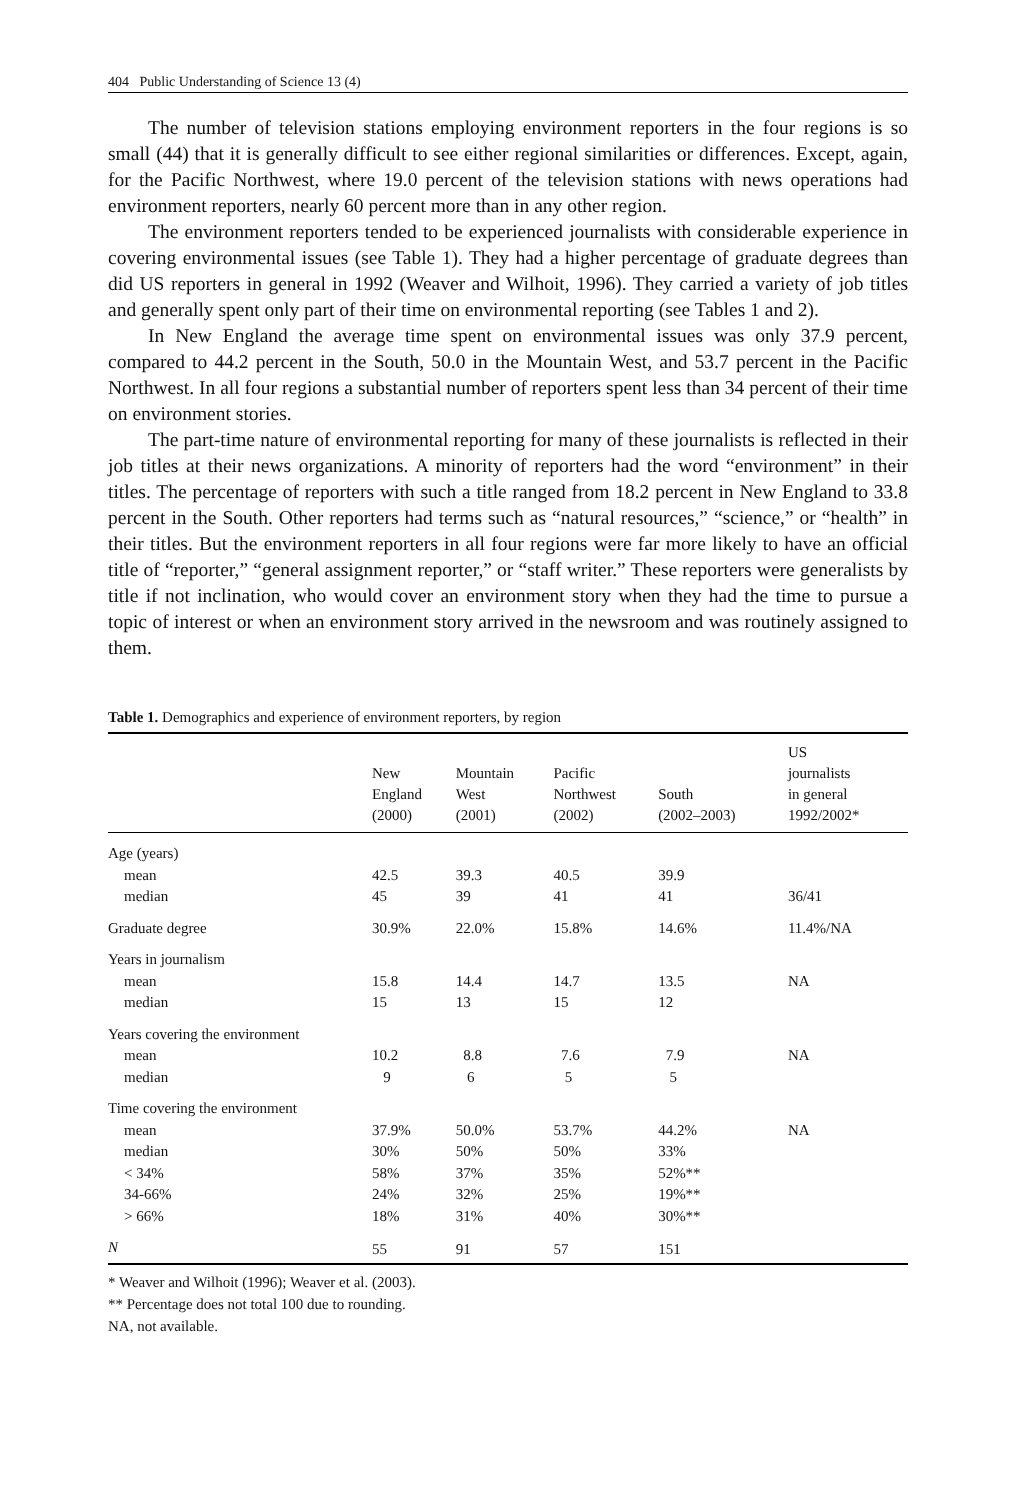404 Public Understanding of Science 13 (4)
The number of television stations employing environment reporters in the four regions is so small (44) that it is generally difficult to see either regional similarities or differences. Except, again, for the Pacific Northwest, where 19.0 percent of the television stations with news operations had environment reporters, nearly 60 percent more than in any other region.
The environment reporters tended to be experienced journalists with considerable experience in covering environmental issues (see Table 1). They had a higher percentage of graduate degrees than did US reporters in general in 1992 (Weaver and Wilhoit, 1996). They carried a variety of job titles and generally spent only part of their time on environmental reporting (see Tables 1 and 2).
In New England the average time spent on environmental issues was only 37.9 percent, compared to 44.2 percent in the South, 50.0 in the Mountain West, and 53.7 percent in the Pacific Northwest. In all four regions a substantial number of reporters spent less than 34 percent of their time on environment stories.
The part-time nature of environmental reporting for many of these journalists is reflected in their job titles at their news organizations. A minority of reporters had the word “environment” in their titles. The percentage of reporters with such a title ranged from 18.2 percent in New England to 33.8 percent in the South. Other reporters had terms such as “natural resources,” “science,” or “health” in their titles. But the environment reporters in all four regions were far more likely to have an official title of “reporter,” “general assignment reporter,” or “staff writer.” These reporters were generalists by title if not inclination, who would cover an environment story when they had the time to pursue a topic of interest or when an environment story arrived in the newsroom and was routinely assigned to them.
Table 1. Demographics and experience of environment reporters, by region
| | New England (2000) | Mountain West (2001) | Pacific Northwest (2002) | South (2002–2003) | US journalists in general 1992/2002* |
| --- | --- | --- | --- | --- | --- |
| Age (years) | | | | | |
| mean | 42.5 | 39.3 | 40.5 | 39.9 | |
| median | 45 | 39 | 41 | 41 | 36/41 |
| Graduate degree | 30.9% | 22.0% | 15.8% | 14.6% | 11.4%/NA |
| Years in journalism | | | | | |
| mean | 15.8 | 14.4 | 14.7 | 13.5 | NA |
| median | 15 | 13 | 15 | 12 | |
| Years covering the environment | | | | | |
| mean | 10.2 | 8.8 | 7.6 | 7.9 | NA |
| median | 9 | 6 | 5 | 5 | |
| Time covering the environment | | | | | |
| mean | 37.9% | 50.0% | 53.7% | 44.2% | NA |
| median | 30% | 50% | 50% | 33% | |
| < 34% | 58% | 37% | 35% | 52%** | |
| 34-66% | 24% | 32% | 25% | 19%** | |
| > 66% | 18% | 31% | 40% | 30%** | |
| N | 55 | 91 | 57 | 151 | |
* Weaver and Wilhoit (1996); Weaver et al. (2003).
** Percentage does not total 100 due to rounding.
NA, not available.